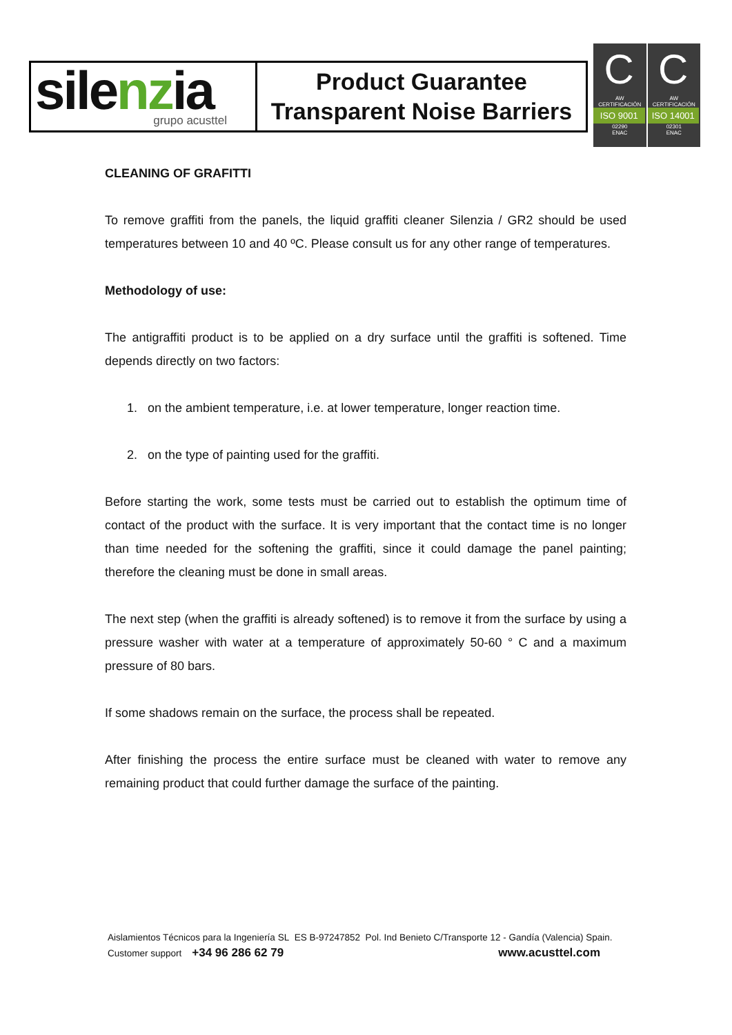| sile nz ia grupo acusttel | Product Guarantee Transparent Noise Barriers |
C
AW CERTIFICACIÓN
ISO 9001
02290
ENAC
C
AW CERTIFICACIÓN
ISO 14001
02301
ENAC
CLEANING OF GRAFITTI
To remove graffiti from the panels, the liquid graffiti cleaner Silenzia / GR2 should be used temperatures between 10 and 40 ºC. Please consult us for any other range of temperatures.
Methodology of use:
The antigraffiti product is to be applied on a dry surface until the graffiti is softened. Time depends directly on two factors:
1. on the ambient temperature, i.e. at lower temperature, longer reaction time.
2. on the type of painting used for the graffiti.
Before starting the work, some tests must be carried out to establish the optimum time of contact of the product with the surface. It is very important that the contact time is no longer than time needed for the softening the graffiti, since it could damage the panel painting; therefore the cleaning must be done in small areas.
The next step (when the graffiti is already softened) is to remove it from the surface by using a pressure washer with water at a temperature of approximately 50-60 ° C and a maximum pressure of 80 bars.
If some shadows remain on the surface, the process shall be repeated.
After finishing the process the entire surface must be cleaned with water to remove any remaining product that could further damage the surface of the painting.
Aislamientos Técnicos para la Ingeniería SL ES B-97247852 Pol. Ind Benieto C/Transporte 12 - Gandía (Valencia) Spain.
Customer support +34 96 286 62 79 www.acusttel.com